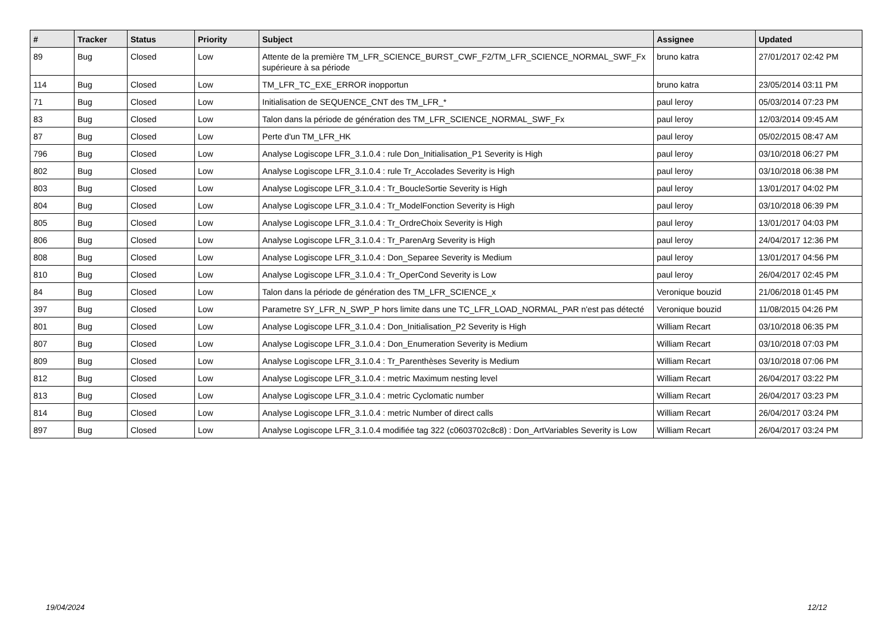| # | Tracker | Status | Priority | Subject | Assignee | Updated |
| --- | --- | --- | --- | --- | --- | --- |
| 89 | Bug | Closed | Low | Attente de la première TM_LFR_SCIENCE_BURST_CWF_F2/TM_LFR_SCIENCE_NORMAL_SWF_Fx supérieure à sa période | bruno katra | 27/01/2017 02:42 PM |
| 114 | Bug | Closed | Low | TM_LFR_TC_EXE_ERROR inopportun | bruno katra | 23/05/2014 03:11 PM |
| 71 | Bug | Closed | Low | Initialisation de SEQUENCE_CNT des TM_LFR_* | paul leroy | 05/03/2014 07:23 PM |
| 83 | Bug | Closed | Low | Talon dans la période de génération des TM_LFR_SCIENCE_NORMAL_SWF_Fx | paul leroy | 12/03/2014 09:45 AM |
| 87 | Bug | Closed | Low | Perte d'un TM_LFR_HK | paul leroy | 05/02/2015 08:47 AM |
| 796 | Bug | Closed | Low | Analyse Logiscope LFR_3.1.0.4 : rule Don_Initialisation_P1 Severity is High | paul leroy | 03/10/2018 06:27 PM |
| 802 | Bug | Closed | Low | Analyse Logiscope LFR_3.1.0.4 : rule Tr_Accolades Severity is High | paul leroy | 03/10/2018 06:38 PM |
| 803 | Bug | Closed | Low | Analyse Logiscope LFR_3.1.0.4 : Tr_BoucleSortie Severity is High | paul leroy | 13/01/2017 04:02 PM |
| 804 | Bug | Closed | Low | Analyse Logiscope LFR_3.1.0.4 : Tr_ModelFonction Severity is High | paul leroy | 03/10/2018 06:39 PM |
| 805 | Bug | Closed | Low | Analyse Logiscope LFR_3.1.0.4 : Tr_OrdreChoix Severity is High | paul leroy | 13/01/2017 04:03 PM |
| 806 | Bug | Closed | Low | Analyse Logiscope LFR_3.1.0.4 : Tr_ParenArg Severity is High | paul leroy | 24/04/2017 12:36 PM |
| 808 | Bug | Closed | Low | Analyse Logiscope LFR_3.1.0.4 : Don_Separee Severity is Medium | paul leroy | 13/01/2017 04:56 PM |
| 810 | Bug | Closed | Low | Analyse Logiscope LFR_3.1.0.4 : Tr_OperCond Severity is Low | paul leroy | 26/04/2017 02:45 PM |
| 84 | Bug | Closed | Low | Talon dans la période de génération des TM_LFR_SCIENCE_x | Veronique bouzid | 21/06/2018 01:45 PM |
| 397 | Bug | Closed | Low | Parametre SY_LFR_N_SWP_P hors limite dans une TC_LFR_LOAD_NORMAL_PAR n'est pas détecté | Veronique bouzid | 11/08/2015 04:26 PM |
| 801 | Bug | Closed | Low | Analyse Logiscope LFR_3.1.0.4 : Don_Initialisation_P2 Severity is High | William Recart | 03/10/2018 06:35 PM |
| 807 | Bug | Closed | Low | Analyse Logiscope LFR_3.1.0.4 : Don_Enumeration Severity is Medium | William Recart | 03/10/2018 07:03 PM |
| 809 | Bug | Closed | Low | Analyse Logiscope LFR_3.1.0.4 : Tr_Parenthèses Severity is Medium | William Recart | 03/10/2018 07:06 PM |
| 812 | Bug | Closed | Low | Analyse Logiscope LFR_3.1.0.4 : metric Maximum nesting level | William Recart | 26/04/2017 03:22 PM |
| 813 | Bug | Closed | Low | Analyse Logiscope LFR_3.1.0.4 : metric Cyclomatic number | William Recart | 26/04/2017 03:23 PM |
| 814 | Bug | Closed | Low | Analyse Logiscope LFR_3.1.0.4 : metric Number of direct calls | William Recart | 26/04/2017 03:24 PM |
| 897 | Bug | Closed | Low | Analyse Logiscope LFR_3.1.0.4 modifiée tag 322 (c0603702c8c8) : Don_ArtVariables Severity is Low | William Recart | 26/04/2017 03:24 PM |
19/04/2024 12/12